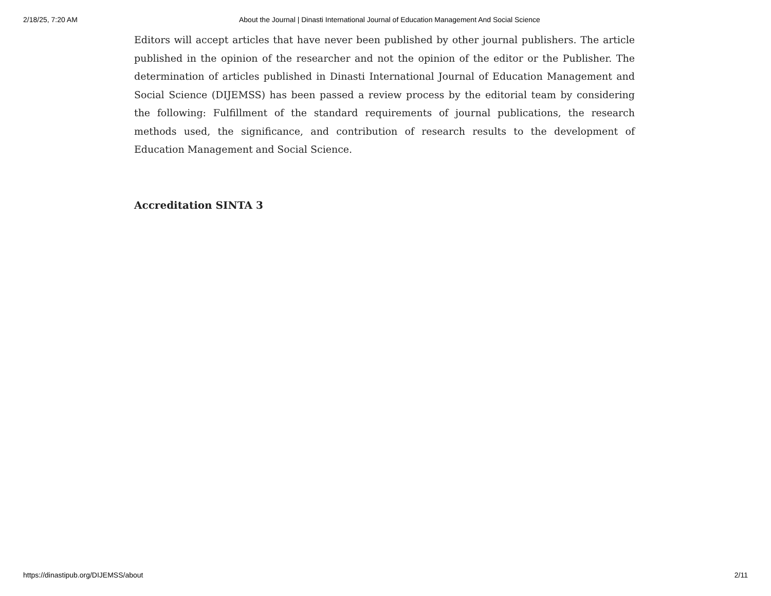2/18/25, 7:20 AM About the Journal | Dinasti International Journal of Education Management And Social Science
Editors will accept articles that have never been published by other journal publishers. The article published in the opinion of the researcher and not the opinion of the editor or the Publisher. The determination of articles published in Dinasti International Journal of Education Management and Social Science (DIJEMSS) has been passed a review process by the editorial team by considering the following: Fulfillment of the standard requirements of journal publications, the research methods used, the significance, and contribution of research results to the development of Education Management and Social Science.
Accreditation SINTA 3
https://dinastipub.org/DIJEMSS/about 2/11